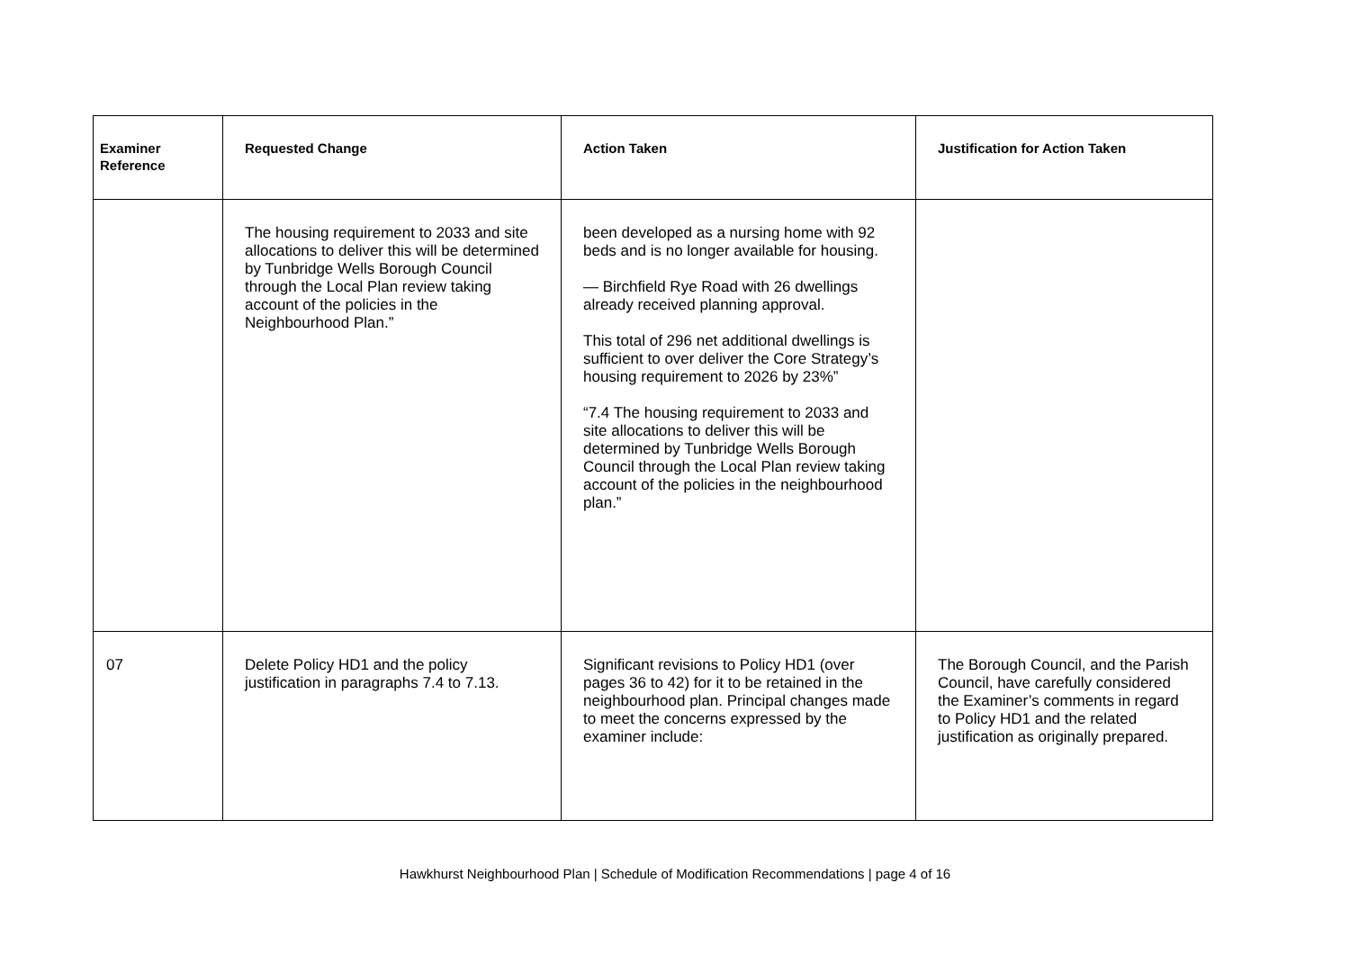| Examiner Reference | Requested Change | Action Taken | Justification for Action Taken |
| --- | --- | --- | --- |
| | The housing requirement to 2033 and site allocations to deliver this will be determined by Tunbridge Wells Borough Council through the Local Plan review taking account of the policies in the Neighbourhood Plan.” | been developed as a nursing home with 92 beds and is no longer available for housing. — Birchfield Rye Road with 26 dwellings already received planning approval. This total of 296 net additional dwellings is sufficient to over deliver the Core Strategy’s housing requirement to 2026 by 23%” “7.4 The housing requirement to 2033 and site allocations to deliver this will be determined by Tunbridge Wells Borough Council through the Local Plan review taking account of the policies in the neighbourhood plan.” | |
| 07 | Delete Policy HD1 and the policy justification in paragraphs 7.4 to 7.13. | Significant revisions to Policy HD1 (over pages 36 to 42) for it to be retained in the neighbourhood plan. Principal changes made to meet the concerns expressed by the examiner include: | The Borough Council, and the Parish Council, have carefully considered the Examiner’s comments in regard to Policy HD1 and the related justification as originally prepared. |
Hawkhurst Neighbourhood Plan | Schedule of Modification Recommendations | page 4 of 16